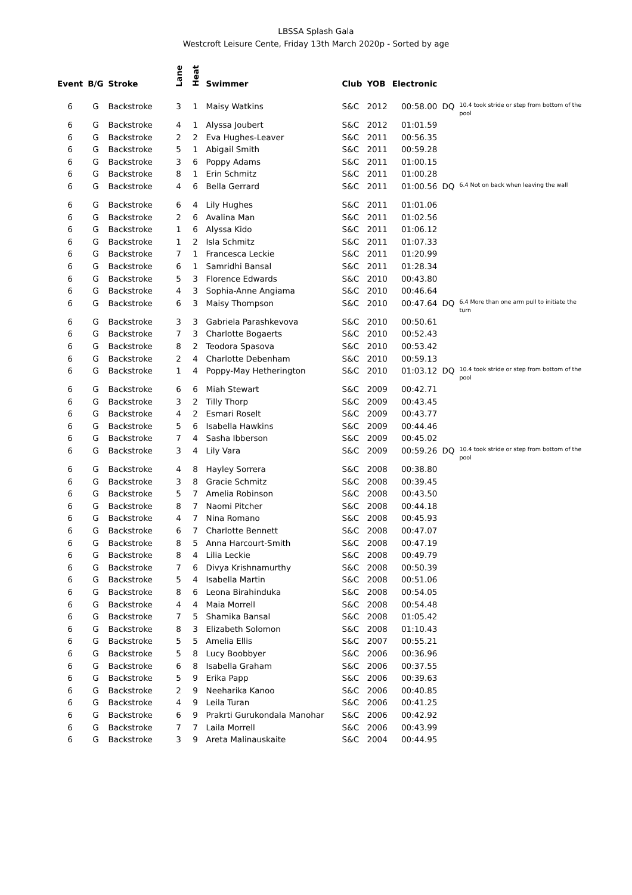LBSSA Splash Gala
Westcroft Leisure Cente, Friday 13th March 2020p - Sorted by age
| Event | B/G | Stroke | Lane | Heat | Swimmer | Club | YOB | Electronic | | |
| --- | --- | --- | --- | --- | --- | --- | --- | --- | --- | --- |
| 6 | G | Backstroke | 3 | 1 | Maisy Watkins | S&C | 2012 | 00:58.00 | DQ | 10.4 took stride or step from bottom of the pool |
| 6 | G | Backstroke | 4 | 1 | Alyssa Joubert | S&C | 2012 | 01:01.59 | | |
| 6 | G | Backstroke | 2 | 2 | Eva Hughes-Leaver | S&C | 2011 | 00:56.35 | | |
| 6 | G | Backstroke | 5 | 1 | Abigail Smith | S&C | 2011 | 00:59.28 | | |
| 6 | G | Backstroke | 3 | 6 | Poppy Adams | S&C | 2011 | 01:00.15 | | |
| 6 | G | Backstroke | 8 | 1 | Erin Schmitz | S&C | 2011 | 01:00.28 | | |
| 6 | G | Backstroke | 4 | 6 | Bella Gerrard | S&C | 2011 | 01:00.56 | DQ | 6.4 Not on back when leaving the wall |
| 6 | G | Backstroke | 6 | 4 | Lily Hughes | S&C | 2011 | 01:01.06 | | |
| 6 | G | Backstroke | 2 | 6 | Avalina Man | S&C | 2011 | 01:02.56 | | |
| 6 | G | Backstroke | 1 | 6 | Alyssa Kido | S&C | 2011 | 01:06.12 | | |
| 6 | G | Backstroke | 1 | 2 | Isla Schmitz | S&C | 2011 | 01:07.33 | | |
| 6 | G | Backstroke | 7 | 1 | Francesca Leckie | S&C | 2011 | 01:20.99 | | |
| 6 | G | Backstroke | 6 | 1 | Samridhi Bansal | S&C | 2011 | 01:28.34 | | |
| 6 | G | Backstroke | 5 | 3 | Florence Edwards | S&C | 2010 | 00:43.80 | | |
| 6 | G | Backstroke | 4 | 3 | Sophia-Anne Angiama | S&C | 2010 | 00:46.64 | | |
| 6 | G | Backstroke | 6 | 3 | Maisy Thompson | S&C | 2010 | 00:47.64 | DQ | 6.4 More than one arm pull to initiate the turn |
| 6 | G | Backstroke | 3 | 3 | Gabriela Parashkevova | S&C | 2010 | 00:50.61 | | |
| 6 | G | Backstroke | 7 | 3 | Charlotte Bogaerts | S&C | 2010 | 00:52.43 | | |
| 6 | G | Backstroke | 8 | 2 | Teodora Spasova | S&C | 2010 | 00:53.42 | | |
| 6 | G | Backstroke | 2 | 4 | Charlotte Debenham | S&C | 2010 | 00:59.13 | | |
| 6 | G | Backstroke | 1 | 4 | Poppy-May Hetherington | S&C | 2010 | 01:03.12 | DQ | 10.4 took stride or step from bottom of the pool |
| 6 | G | Backstroke | 6 | 6 | Miah Stewart | S&C | 2009 | 00:42.71 | | |
| 6 | G | Backstroke | 3 | 2 | Tilly Thorp | S&C | 2009 | 00:43.45 | | |
| 6 | G | Backstroke | 4 | 2 | Esmari Roselt | S&C | 2009 | 00:43.77 | | |
| 6 | G | Backstroke | 5 | 6 | Isabella Hawkins | S&C | 2009 | 00:44.46 | | |
| 6 | G | Backstroke | 7 | 4 | Sasha Ibberson | S&C | 2009 | 00:45.02 | | |
| 6 | G | Backstroke | 3 | 4 | Lily Vara | S&C | 2009 | 00:59.26 | DQ | 10.4 took stride or step from bottom of the pool |
| 6 | G | Backstroke | 4 | 8 | Hayley Sorrera | S&C | 2008 | 00:38.80 | | |
| 6 | G | Backstroke | 3 | 8 | Gracie Schmitz | S&C | 2008 | 00:39.45 | | |
| 6 | G | Backstroke | 5 | 7 | Amelia Robinson | S&C | 2008 | 00:43.50 | | |
| 6 | G | Backstroke | 8 | 7 | Naomi Pitcher | S&C | 2008 | 00:44.18 | | |
| 6 | G | Backstroke | 4 | 7 | Nina Romano | S&C | 2008 | 00:45.93 | | |
| 6 | G | Backstroke | 6 | 7 | Charlotte Bennett | S&C | 2008 | 00:47.07 | | |
| 6 | G | Backstroke | 8 | 5 | Anna Harcourt-Smith | S&C | 2008 | 00:47.19 | | |
| 6 | G | Backstroke | 8 | 4 | Lilia Leckie | S&C | 2008 | 00:49.79 | | |
| 6 | G | Backstroke | 7 | 6 | Divya Krishnamurthy | S&C | 2008 | 00:50.39 | | |
| 6 | G | Backstroke | 5 | 4 | Isabella Martin | S&C | 2008 | 00:51.06 | | |
| 6 | G | Backstroke | 8 | 6 | Leona Birahinduka | S&C | 2008 | 00:54.05 | | |
| 6 | G | Backstroke | 4 | 4 | Maia Morrell | S&C | 2008 | 00:54.48 | | |
| 6 | G | Backstroke | 7 | 5 | Shamika Bansal | S&C | 2008 | 01:05.42 | | |
| 6 | G | Backstroke | 8 | 3 | Elizabeth Solomon | S&C | 2008 | 01:10.43 | | |
| 6 | G | Backstroke | 5 | 5 | Amelia Ellis | S&C | 2007 | 00:55.21 | | |
| 6 | G | Backstroke | 5 | 8 | Lucy Boobbyer | S&C | 2006 | 00:36.96 | | |
| 6 | G | Backstroke | 6 | 8 | Isabella Graham | S&C | 2006 | 00:37.55 | | |
| 6 | G | Backstroke | 5 | 9 | Erika Papp | S&C | 2006 | 00:39.63 | | |
| 6 | G | Backstroke | 2 | 9 | Neeharika Kanoo | S&C | 2006 | 00:40.85 | | |
| 6 | G | Backstroke | 4 | 9 | Leila Turan | S&C | 2006 | 00:41.25 | | |
| 6 | G | Backstroke | 6 | 9 | Prakrti Gurukondala Manohar | S&C | 2006 | 00:42.92 | | |
| 6 | G | Backstroke | 7 | 7 | Laila Morrell | S&C | 2006 | 00:43.99 | | |
| 6 | G | Backstroke | 3 | 9 | Areta Malinauskaite | S&C | 2004 | 00:44.95 | | |